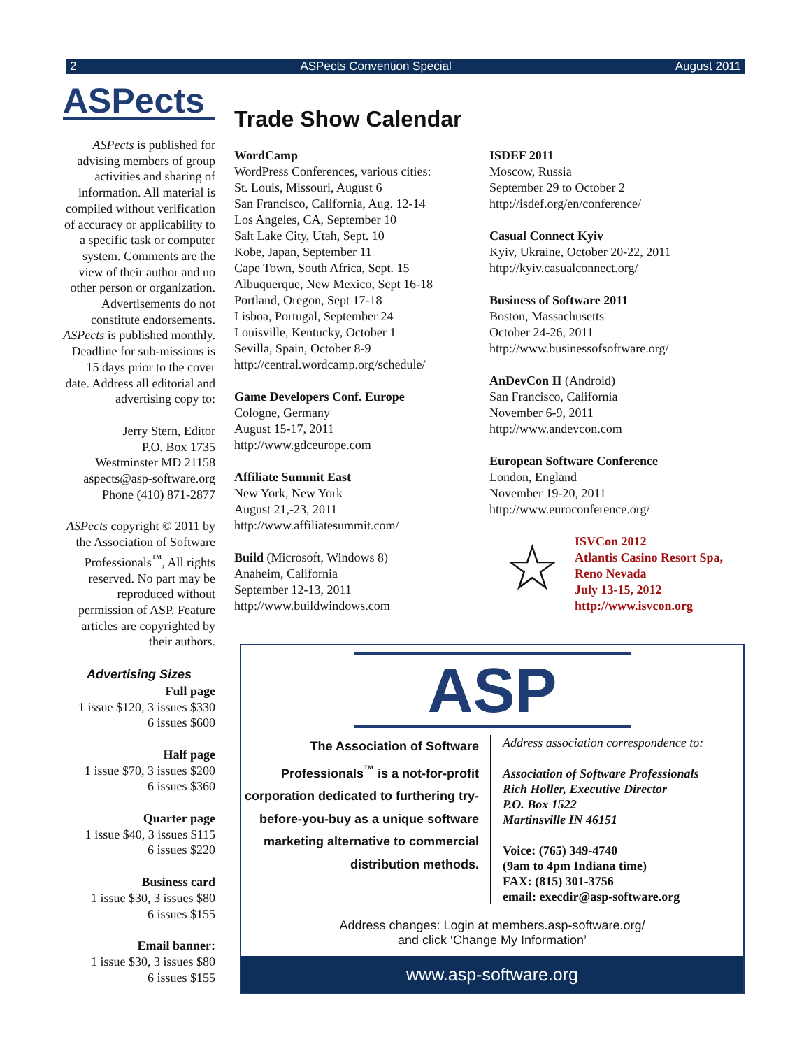2 ASPects Convention Special August 2011
ASPects
ASPects is published for advising members of group activities and sharing of information. All material is compiled without verification of accuracy or applicability to a specific task or computer system. Comments are the view of their author and no other person or organization. Advertisements do not constitute endorsements. ASPects is published monthly. Deadline for sub-missions is 15 days prior to the cover date. Address all editorial and advertising copy to:
Jerry Stern, Editor
P.O. Box 1735
Westminster MD 21158
aspects@asp-software.org
Phone (410) 871-2877
ASPects copyright © 2011 by the Association of Software Professionals<sup>™</sup>, All rights reserved. No part may be reproduced without permission of ASP. Feature articles are copyrighted by their authors.
Advertising Sizes
Full page
1 issue $120, 3 issues $330
6 issues $600
Half page
1 issue $70, 3 issues $200
6 issues $360
Quarter page
1 issue $40, 3 issues $115
6 issues $220
Business card
1 issue $30, 3 issues $80
6 issues $155
Email banner:
1 issue $30, 3 issues $80
6 issues $155
Trade Show Calendar
WordCamp
WordPress Conferences, various cities:
St. Louis, Missouri, August 6
San Francisco, California, Aug. 12-14
Los Angeles, CA, September 10
Salt Lake City, Utah, Sept. 10
Kobe, Japan, September 11
Cape Town, South Africa, Sept. 15
Albuquerque, New Mexico, Sept 16-18
Portland, Oregon, Sept 17-18
Lisboa, Portugal, September 24
Louisville, Kentucky, October 1
Sevilla, Spain, October 8-9
http://central.wordcamp.org/schedule/
Game Developers Conf. Europe
Cologne, Germany
August 15-17, 2011
http://www.gdceurope.com
Affiliate Summit East
New York, New York
August 21,-23, 2011
http://www.affiliatesummit.com/
Build (Microsoft, Windows 8)
Anaheim, California
September 12-13, 2011
http://www.buildwindows.com
ISDEF 2011
Moscow, Russia
September 29 to October 2
http://isdef.org/en/conference/
Casual Connect Kyiv
Kyiv, Ukraine, October 20-22, 2011
http://kyiv.casualconnect.org/
Business of Software 2011
Boston, Massachusetts
October 24-26, 2011
http://www.businessofsoftware.org/
AnDevCon II (Android)
San Francisco, California
November 6-9, 2011
http://www.andevcon.com
European Software Conference
London, England
November 19-20, 2011
http://www.euroconference.org/
☆
ISVCon 2012
Atlantis Casino Resort Spa,
Reno Nevada
July 13-15, 2012
http://www.isvcon.org
ASP
The Association of Software Professionals<sup>™</sup> is a not-for-profit corporation dedicated to furthering try-before-you-buy as a unique software marketing alternative to commercial distribution methods.
Address association correspondence to:
Association of Software Professionals
Rich Holler, Executive Director
P.O. Box 1522
Martinsville IN 46151
Voice: (765) 349-4740
(9am to 4pm Indiana time)
FAX: (815) 301-3756
email: execdir@asp-software.org
Address changes: Login at members.asp-software.org/
and click ‘Change My Information’
www.asp-software.org